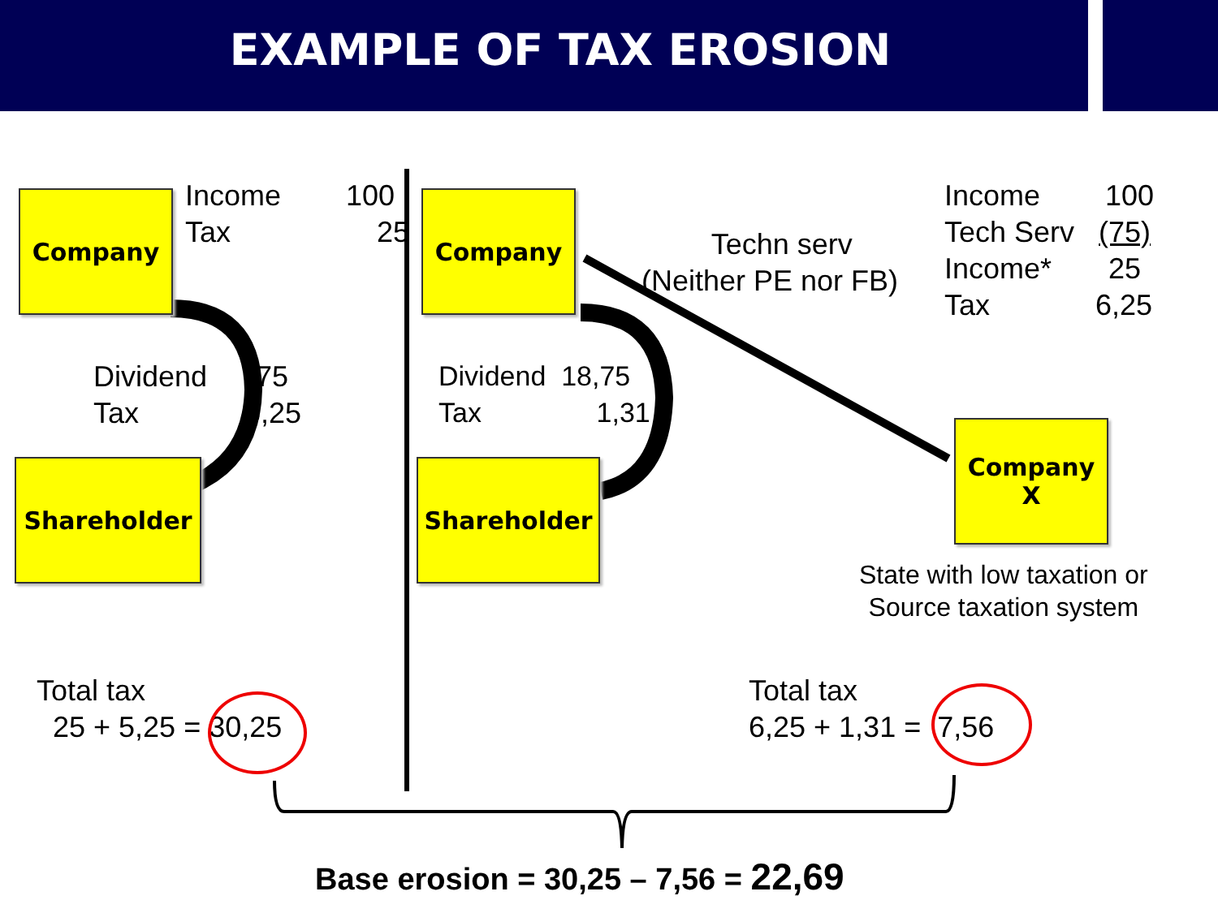EXAMPLE OF TAX EROSION
Company
Shareholder
Company
Shareholder
Company
X
Income 100 Tax 25
Dividend 75 Tax 5,25
Dividend 18,75 Tax 1,31
Techn serv (Neither PE nor FB)
Income 100 Tech Serv (75) Income* 25 Tax 6,25
State with low taxation or Source taxation system
Total tax 25 + 5,25 = 30,25
Total tax 6,25 + 1,31 = 7,56
Base erosion = 30,25 – 7,56 = 22,69